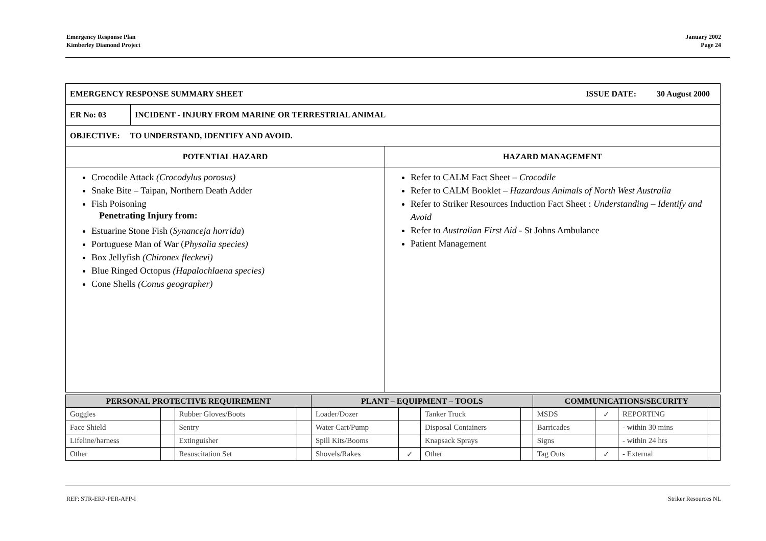Emergency Response Plan
Kimberley Diamond Project
January 2002
Page 24
| EMERGENCY RESPONSE SUMMARY SHEET ISSUE DATE: 30 August 2000 | | |
| ER No: 03 | INCIDENT - INJURY FROM MARINE OR TERRESTRIAL ANIMAL | |
| OBJECTIVE: TO UNDERSTAND, IDENTIFY AND AVOID. | | |
| POTENTIAL HAZARD | | HAZARD MANAGEMENT |
| Crocodile Attack (Crocodylus porosus) Snake Bite – Taipan, Northern Death Adder Fish Poisoning Penetrating Injury from: Estuarine Stone Fish ( Synanceja horrida ) Portuguese Man of War ( Physalia species) Box Jellyfish (Chironex fleckevi) Blue Ringed Octopus (Hapalochlaena species) Cone Shells (Conus geographer) | | Refer to CALM Fact Sheet – Crocodile Refer to CALM Booklet – Hazardous Animals of North West Australia Refer to Striker Resources Induction Fact Sheet : Understanding – Identify and Avoid Refer to Australian First Aid - St Johns Ambulance Patient Management |
| PERSONAL PROTECTIVE REQUIREMENT | | | | PLANT – EQUIPMENT – TOOLS | | | | COMMUNICATIONS/SECURITY | | | |
| --- | --- | --- | --- | --- | --- | --- | --- | --- | --- | --- | --- |
| Goggles | | Rubber Gloves/Boots | | Loader/Dozer | | Tanker Truck | | MSDS | ✓ | REPORTING | |
| Face Shield | | Sentry | | Water Cart/Pump | | Disposal Containers | | Barricades | | - within 30 mins | |
| Lifeline/harness | | Extinguisher | | Spill Kits/Booms | | Knapsack Sprays | | Signs | | - within 24 hrs | |
| Other | | Resuscitation Set | | Shovels/Rakes | ✓ | Other | | Tag Outs | ✓ | - External | |
REF: STR-ERP-PER-APP-I Striker Resources NL